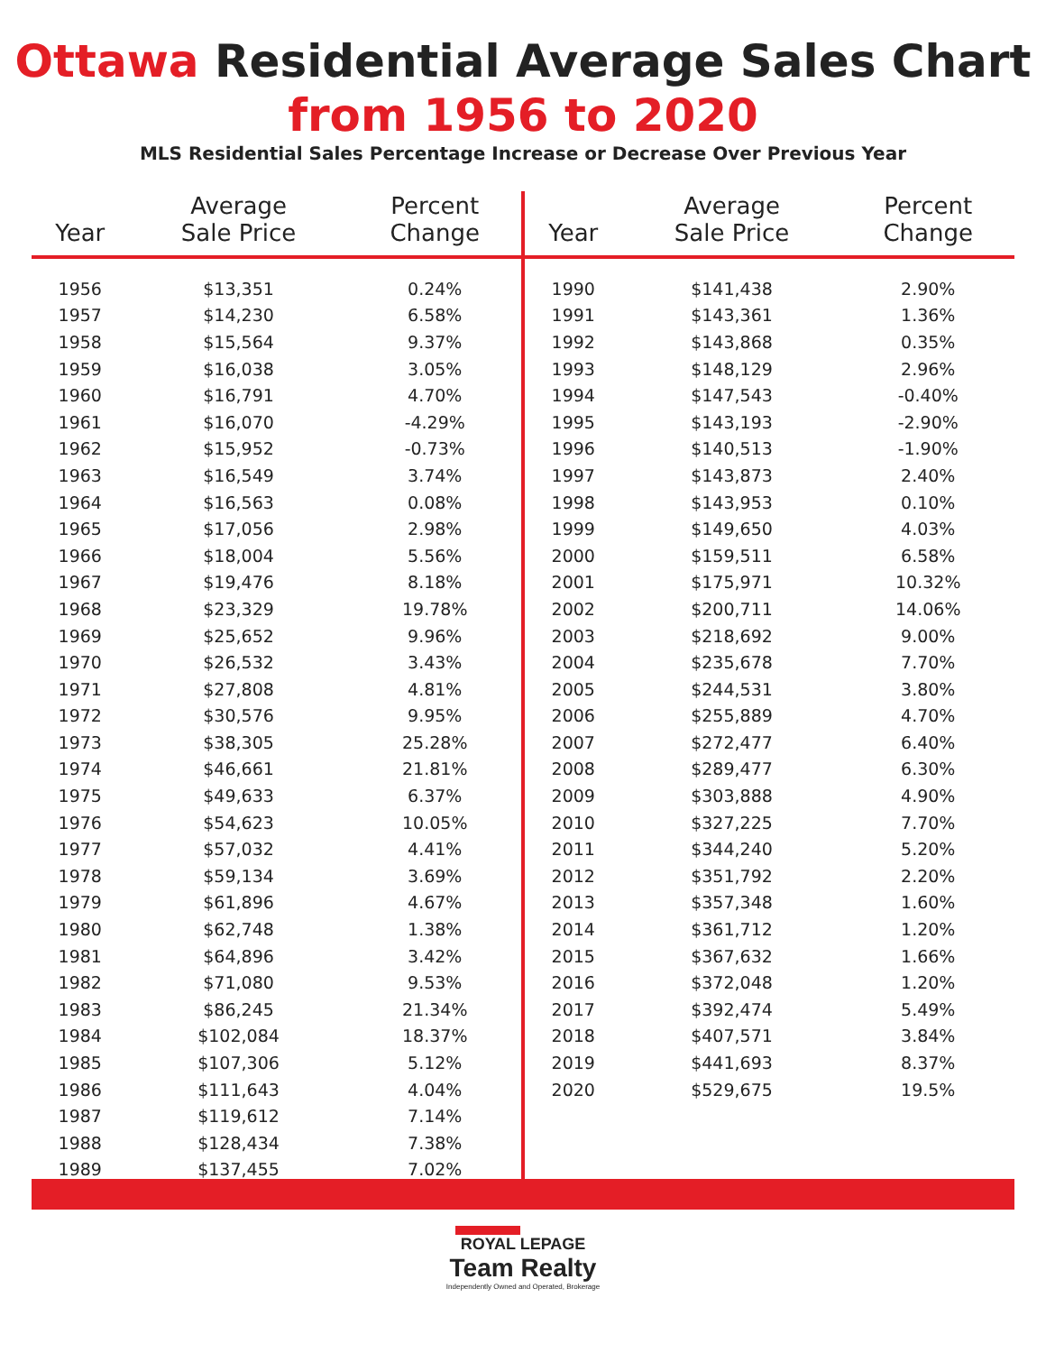Ottawa Residential Average Sales Chart
from 1956 to 2020
MLS Residential Sales Percentage Increase or Decrease Over Previous Year
| Year | Average Sale Price | Percent Change |
| --- | --- | --- |
| 1956 | $13,351 | 0.24% |
| 1957 | $14,230 | 6.58% |
| 1958 | $15,564 | 9.37% |
| 1959 | $16,038 | 3.05% |
| 1960 | $16,791 | 4.70% |
| 1961 | $16,070 | -4.29% |
| 1962 | $15,952 | -0.73% |
| 1963 | $16,549 | 3.74% |
| 1964 | $16,563 | 0.08% |
| 1965 | $17,056 | 2.98% |
| 1966 | $18,004 | 5.56% |
| 1967 | $19,476 | 8.18% |
| 1968 | $23,329 | 19.78% |
| 1969 | $25,652 | 9.96% |
| 1970 | $26,532 | 3.43% |
| 1971 | $27,808 | 4.81% |
| 1972 | $30,576 | 9.95% |
| 1973 | $38,305 | 25.28% |
| 1974 | $46,661 | 21.81% |
| 1975 | $49,633 | 6.37% |
| 1976 | $54,623 | 10.05% |
| 1977 | $57,032 | 4.41% |
| 1978 | $59,134 | 3.69% |
| 1979 | $61,896 | 4.67% |
| 1980 | $62,748 | 1.38% |
| 1981 | $64,896 | 3.42% |
| 1982 | $71,080 | 9.53% |
| 1983 | $86,245 | 21.34% |
| 1984 | $102,084 | 18.37% |
| 1985 | $107,306 | 5.12% |
| 1986 | $111,643 | 4.04% |
| 1987 | $119,612 | 7.14% |
| 1988 | $128,434 | 7.38% |
| 1989 | $137,455 | 7.02% |
| Year | Average Sale Price | Percent Change |
| --- | --- | --- |
| 1990 | $141,438 | 2.90% |
| 1991 | $143,361 | 1.36% |
| 1992 | $143,868 | 0.35% |
| 1993 | $148,129 | 2.96% |
| 1994 | $147,543 | -0.40% |
| 1995 | $143,193 | -2.90% |
| 1996 | $140,513 | -1.90% |
| 1997 | $143,873 | 2.40% |
| 1998 | $143,953 | 0.10% |
| 1999 | $149,650 | 4.03% |
| 2000 | $159,511 | 6.58% |
| 2001 | $175,971 | 10.32% |
| 2002 | $200,711 | 14.06% |
| 2003 | $218,692 | 9.00% |
| 2004 | $235,678 | 7.70% |
| 2005 | $244,531 | 3.80% |
| 2006 | $255,889 | 4.70% |
| 2007 | $272,477 | 6.40% |
| 2008 | $289,477 | 6.30% |
| 2009 | $303,888 | 4.90% |
| 2010 | $327,225 | 7.70% |
| 2011 | $344,240 | 5.20% |
| 2012 | $351,792 | 2.20% |
| 2013 | $357,348 | 1.60% |
| 2014 | $361,712 | 1.20% |
| 2015 | $367,632 | 1.66% |
| 2016 | $372,048 | 1.20% |
| 2017 | $392,474 | 5.49% |
| 2018 | $407,571 | 3.84% |
| 2019 | $441,693 | 8.37% |
| 2020 | $529,675 | 19.5% |
ROYAL LEPAGE
Team Realty
Independently Owned and Operated, Brokerage